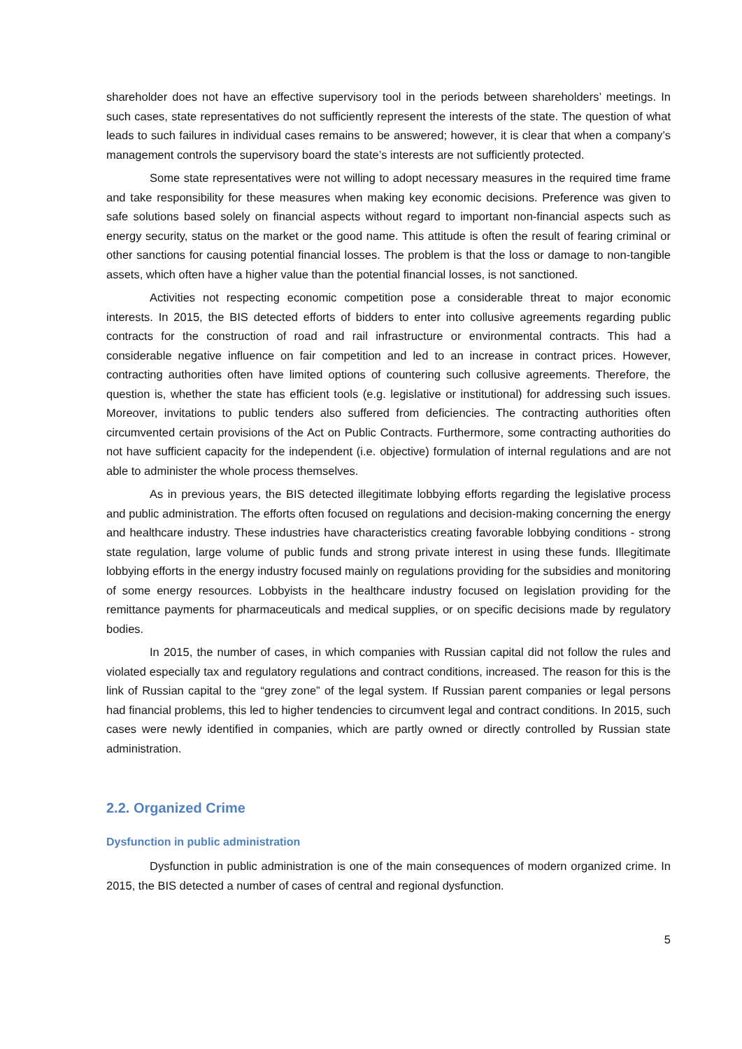shareholder does not have an effective supervisory tool in the periods between shareholders’ meetings. In such cases, state representatives do not sufficiently represent the interests of the state. The question of what leads to such failures in individual cases remains to be answered; however, it is clear that when a company’s management controls the supervisory board the state’s interests are not sufficiently protected.
Some state representatives were not willing to adopt necessary measures in the required time frame and take responsibility for these measures when making key economic decisions. Preference was given to safe solutions based solely on financial aspects without regard to important non-financial aspects such as energy security, status on the market or the good name. This attitude is often the result of fearing criminal or other sanctions for causing potential financial losses. The problem is that the loss or damage to non-tangible assets, which often have a higher value than the potential financial losses, is not sanctioned.
Activities not respecting economic competition pose a considerable threat to major economic interests. In 2015, the BIS detected efforts of bidders to enter into collusive agreements regarding public contracts for the construction of road and rail infrastructure or environmental contracts. This had a considerable negative influence on fair competition and led to an increase in contract prices. However, contracting authorities often have limited options of countering such collusive agreements. Therefore, the question is, whether the state has efficient tools (e.g. legislative or institutional) for addressing such issues. Moreover, invitations to public tenders also suffered from deficiencies. The contracting authorities often circumvented certain provisions of the Act on Public Contracts. Furthermore, some contracting authorities do not have sufficient capacity for the independent (i.e. objective) formulation of internal regulations and are not able to administer the whole process themselves.
As in previous years, the BIS detected illegitimate lobbying efforts regarding the legislative process and public administration. The efforts often focused on regulations and decision-making concerning the energy and healthcare industry. These industries have characteristics creating favorable lobbying conditions - strong state regulation, large volume of public funds and strong private interest in using these funds. Illegitimate lobbying efforts in the energy industry focused mainly on regulations providing for the subsidies and monitoring of some energy resources. Lobbyists in the healthcare industry focused on legislation providing for the remittance payments for pharmaceuticals and medical supplies, or on specific decisions made by regulatory bodies.
In 2015, the number of cases, in which companies with Russian capital did not follow the rules and violated especially tax and regulatory regulations and contract conditions, increased. The reason for this is the link of Russian capital to the “grey zone” of the legal system. If Russian parent companies or legal persons had financial problems, this led to higher tendencies to circumvent legal and contract conditions. In 2015, such cases were newly identified in companies, which are partly owned or directly controlled by Russian state administration.
2.2. Organized Crime
Dysfunction in public administration
Dysfunction in public administration is one of the main consequences of modern organized crime. In 2015, the BIS detected a number of cases of central and regional dysfunction.
5